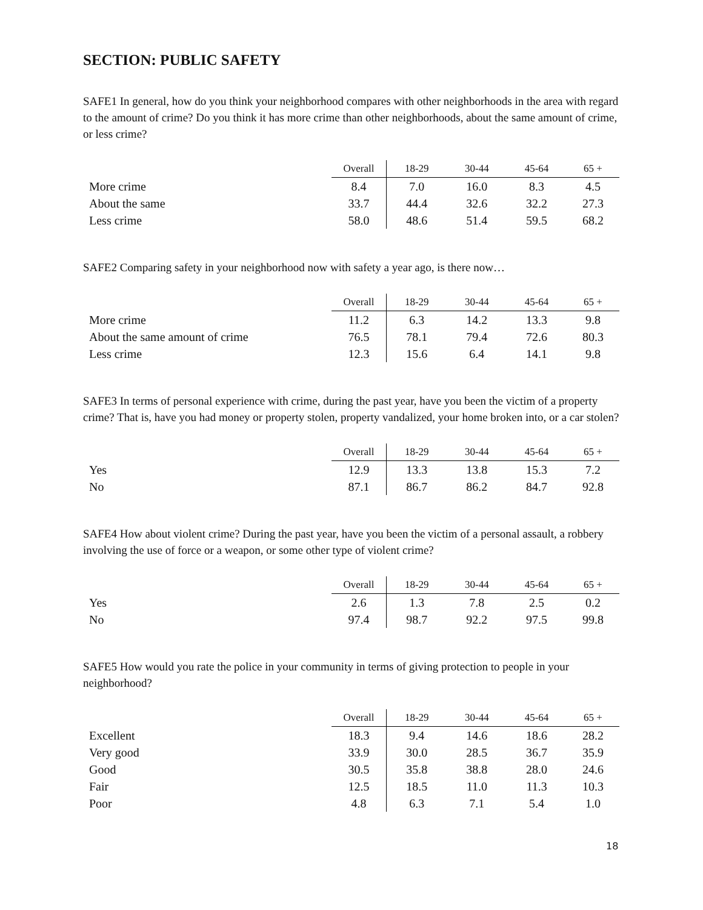SECTION: PUBLIC SAFETY
SAFE1 In general, how do you think your neighborhood compares with other neighborhoods in the area with regard to the amount of crime? Do you think it has more crime than other neighborhoods, about the same amount of crime, or less crime?
| | Overall | 18-29 | 30-44 | 45-64 | 65 + |
| --- | --- | --- | --- | --- | --- |
| More crime | 8.4 | 7.0 | 16.0 | 8.3 | 4.5 |
| About the same | 33.7 | 44.4 | 32.6 | 32.2 | 27.3 |
| Less crime | 58.0 | 48.6 | 51.4 | 59.5 | 68.2 |
SAFE2 Comparing safety in your neighborhood now with safety a year ago, is there now…
| | Overall | 18-29 | 30-44 | 45-64 | 65 + |
| --- | --- | --- | --- | --- | --- |
| More crime | 11.2 | 6.3 | 14.2 | 13.3 | 9.8 |
| About the same amount of crime | 76.5 | 78.1 | 79.4 | 72.6 | 80.3 |
| Less crime | 12.3 | 15.6 | 6.4 | 14.1 | 9.8 |
SAFE3 In terms of personal experience with crime, during the past year, have you been the victim of a property crime? That is, have you had money or property stolen, property vandalized, your home broken into, or a car stolen?
| | Overall | 18-29 | 30-44 | 45-64 | 65 + |
| --- | --- | --- | --- | --- | --- |
| Yes | 12.9 | 13.3 | 13.8 | 15.3 | 7.2 |
| No | 87.1 | 86.7 | 86.2 | 84.7 | 92.8 |
SAFE4 How about violent crime? During the past year, have you been the victim of a personal assault, a robbery involving the use of force or a weapon, or some other type of violent crime?
| | Overall | 18-29 | 30-44 | 45-64 | 65 + |
| --- | --- | --- | --- | --- | --- |
| Yes | 2.6 | 1.3 | 7.8 | 2.5 | 0.2 |
| No | 97.4 | 98.7 | 92.2 | 97.5 | 99.8 |
SAFE5 How would you rate the police in your community in terms of giving protection to people in your neighborhood?
| | Overall | 18-29 | 30-44 | 45-64 | 65 + |
| --- | --- | --- | --- | --- | --- |
| Excellent | 18.3 | 9.4 | 14.6 | 18.6 | 28.2 |
| Very good | 33.9 | 30.0 | 28.5 | 36.7 | 35.9 |
| Good | 30.5 | 35.8 | 38.8 | 28.0 | 24.6 |
| Fair | 12.5 | 18.5 | 11.0 | 11.3 | 10.3 |
| Poor | 4.8 | 6.3 | 7.1 | 5.4 | 1.0 |
18